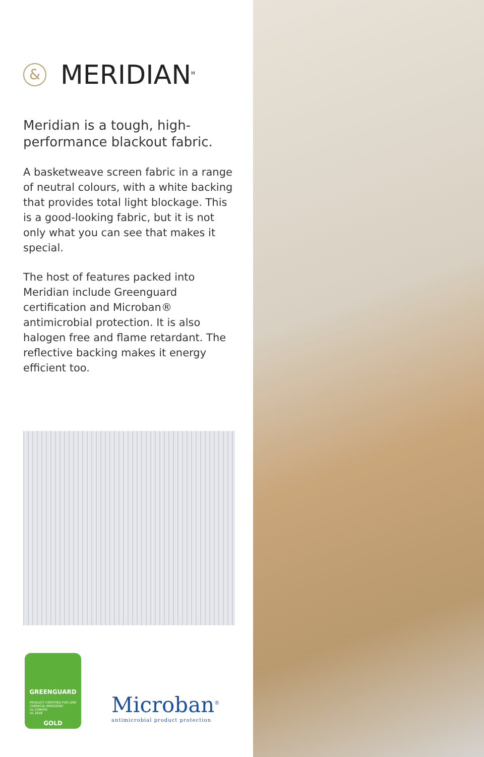&
MERIDIAN<sup>M</sup>
Meridian is a tough, high-performance blackout fabric.
A basketweave screen fabric in a range of neutral colours, with a white backing that provides total light blockage. This is a good-looking fabric, but it is not only what you can see that makes it special.
The host of features packed into Meridian include Greenguard certification and Microban® antimicrobial protection. It is also halogen free and flame retardant. The reflective backing makes it energy efficient too.
GREENGUARD
PRODUCT CERTIFIED FOR LOW CHEMICAL EMISSIONS
UL.COM/GG
UL 2818
GOLD
Microban<sup>®</sup>
antimicrobial product protection